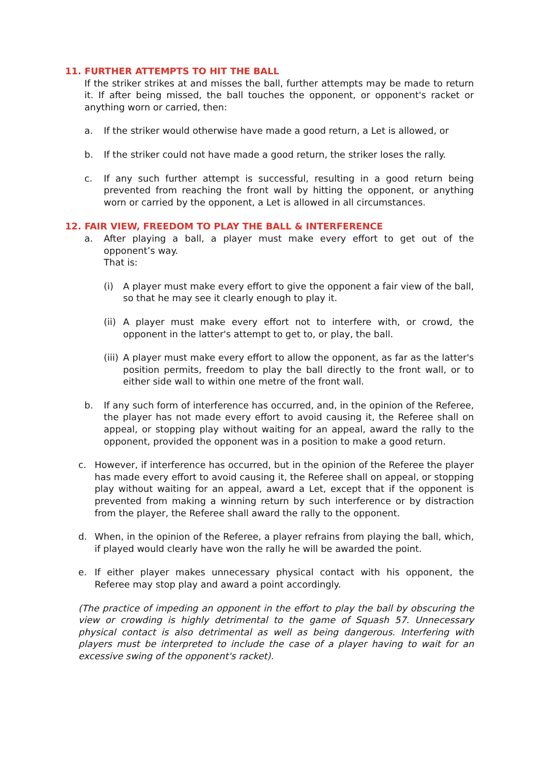11. FURTHER ATTEMPTS TO HIT THE BALL
If the striker strikes at and misses the ball, further attempts may be made to return it. If after being missed, the ball touches the opponent, or opponent's racket or anything worn or carried, then:
a. If the striker would otherwise have made a good return, a Let is allowed, or
b. If the striker could not have made a good return, the striker loses the rally.
c. If any such further attempt is successful, resulting in a good return being prevented from reaching the front wall by hitting the opponent, or anything worn or carried by the opponent, a Let is allowed in all circumstances.
12. FAIR VIEW, FREEDOM TO PLAY THE BALL & INTERFERENCE
a. After playing a ball, a player must make every effort to get out of the opponent’s way.
That is:
(i) A player must make every effort to give the opponent a fair view of the ball, so that he may see it clearly enough to play it.
(ii) A player must make every effort not to interfere with, or crowd, the opponent in the latter's attempt to get to, or play, the ball.
(iii) A player must make every effort to allow the opponent, as far as the latter's position permits, freedom to play the ball directly to the front wall, or to either side wall to within one metre of the front wall.
b. If any such form of interference has occurred, and, in the opinion of the Referee, the player has not made every effort to avoid causing it, the Referee shall on appeal, or stopping play without waiting for an appeal, award the rally to the opponent, provided the opponent was in a position to make a good return.
c. However, if interference has occurred, but in the opinion of the Referee the player has made every effort to avoid causing it, the Referee shall on appeal, or stopping play without waiting for an appeal, award a Let, except that if the opponent is prevented from making a winning return by such interference or by distraction from the player, the Referee shall award the rally to the opponent.
d. When, in the opinion of the Referee, a player refrains from playing the ball, which, if played would clearly have won the rally he will be awarded the point.
e. If either player makes unnecessary physical contact with his opponent, the Referee may stop play and award a point accordingly.
(The practice of impeding an opponent in the effort to play the ball by obscuring the view or crowding is highly detrimental to the game of Squash 57. Unnecessary physical contact is also detrimental as well as being dangerous. Interfering with players must be interpreted to include the case of a player having to wait for an excessive swing of the opponent's racket).